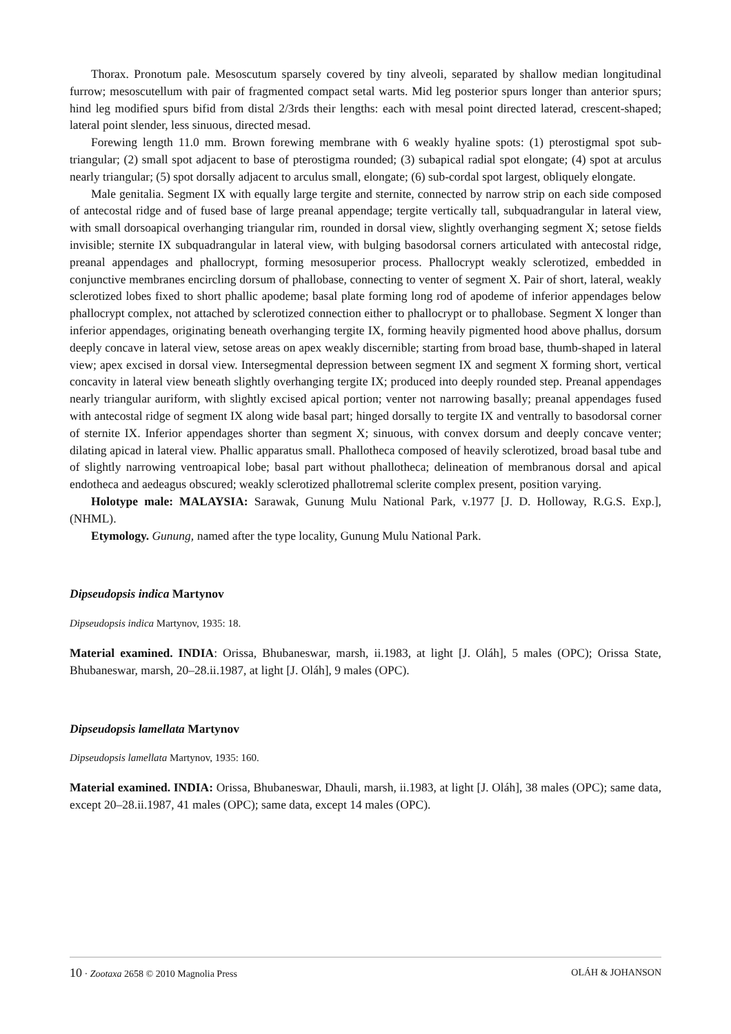Thorax. Pronotum pale. Mesoscutum sparsely covered by tiny alveoli, separated by shallow median longitudinal furrow; mesoscutellum with pair of fragmented compact setal warts. Mid leg posterior spurs longer than anterior spurs; hind leg modified spurs bifid from distal 2/3rds their lengths: each with mesal point directed laterad, crescent-shaped; lateral point slender, less sinuous, directed mesad.
Forewing length 11.0 mm. Brown forewing membrane with 6 weakly hyaline spots: (1) pterostigmal spot sub-triangular; (2) small spot adjacent to base of pterostigma rounded; (3) subapical radial spot elongate; (4) spot at arculus nearly triangular; (5) spot dorsally adjacent to arculus small, elongate; (6) sub-cordal spot largest, obliquely elongate.
Male genitalia. Segment IX with equally large tergite and sternite, connected by narrow strip on each side composed of antecostal ridge and of fused base of large preanal appendage; tergite vertically tall, subquadrangular in lateral view, with small dorsoapical overhanging triangular rim, rounded in dorsal view, slightly overhanging segment X; setose fields invisible; sternite IX subquadrangular in lateral view, with bulging basodorsal corners articulated with antecostal ridge, preanal appendages and phallocrypt, forming mesosuperior process. Phallocrypt weakly sclerotized, embedded in conjunctive membranes encircling dorsum of phallobase, connecting to venter of segment X. Pair of short, lateral, weakly sclerotized lobes fixed to short phallic apodeme; basal plate forming long rod of apodeme of inferior appendages below phallocrypt complex, not attached by sclerotized connection either to phallocrypt or to phallobase. Segment X longer than inferior appendages, originating beneath overhanging tergite IX, forming heavily pigmented hood above phallus, dorsum deeply concave in lateral view, setose areas on apex weakly discernible; starting from broad base, thumb-shaped in lateral view; apex excised in dorsal view. Intersegmental depression between segment IX and segment X forming short, vertical concavity in lateral view beneath slightly overhanging tergite IX; produced into deeply rounded step. Preanal appendages nearly triangular auriform, with slightly excised apical portion; venter not narrowing basally; preanal appendages fused with antecostal ridge of segment IX along wide basal part; hinged dorsally to tergite IX and ventrally to basodorsal corner of sternite IX. Inferior appendages shorter than segment X; sinuous, with convex dorsum and deeply concave venter; dilating apicad in lateral view. Phallic apparatus small. Phallotheca composed of heavily sclerotized, broad basal tube and of slightly narrowing ventroapical lobe; basal part without phallotheca; delineation of membranous dorsal and apical endotheca and aedeagus obscured; weakly sclerotized phallotremal sclerite complex present, position varying.
Holotype male: MALAYSIA: Sarawak, Gunung Mulu National Park, v.1977 [J. D. Holloway, R.G.S. Exp.], (NHML).
Etymology. Gunung, named after the type locality, Gunung Mulu National Park.
Dipseudopsis indica Martynov
Dipseudopsis indica Martynov, 1935: 18.
Material examined. INDIA: Orissa, Bhubaneswar, marsh, ii.1983, at light [J. Oláh], 5 males (OPC); Orissa State, Bhubaneswar, marsh, 20–28.ii.1987, at light [J. Oláh], 9 males (OPC).
Dipseudopsis lamellata Martynov
Dipseudopsis lamellata Martynov, 1935: 160.
Material examined. INDIA: Orissa, Bhubaneswar, Dhauli, marsh, ii.1983, at light [J. Oláh], 38 males (OPC); same data, except 20–28.ii.1987, 41 males (OPC); same data, except 14 males (OPC).
10 · Zootaxa 2658 © 2010 Magnolia Press OLÁH & JOHANSON